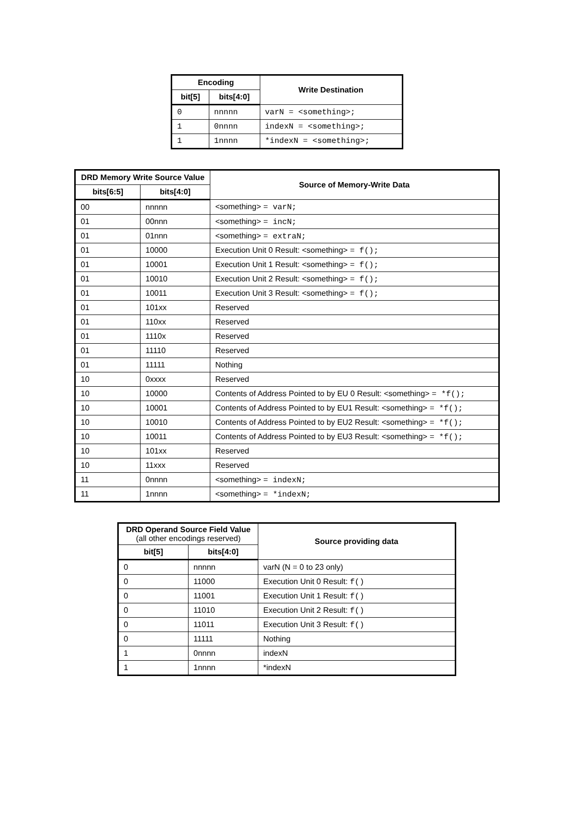| Encoding | | Write Destination |
| --- | --- | --- |
| bit[5] | bits[4:0] | |
| 0 | nnnnn | varN = <something>; |
| 1 | 0nnnn | indexN = <something>; |
| 1 | 1nnnn | *indexN = <something>; |
| DRD Memory Write Source Value | | Source of Memory-Write Data |
| --- | --- | --- |
| bits[6:5] | bits[4:0] | |
| 00 | nnnnn | <something> = varN; |
| 01 | 00nnn | <something> = incN; |
| 01 | 01nnn | <something> = extraN; |
| 01 | 10000 | Execution Unit 0 Result: <something> = f(); |
| 01 | 10001 | Execution Unit 1 Result: <something> = f(); |
| 01 | 10010 | Execution Unit 2 Result: <something> = f(); |
| 01 | 10011 | Execution Unit 3 Result: <something> = f(); |
| 01 | 101xx | Reserved |
| 01 | 110xx | Reserved |
| 01 | 1110x | Reserved |
| 01 | 11110 | Reserved |
| 01 | 11111 | Nothing |
| 10 | 0xxxx | Reserved |
| 10 | 10000 | Contents of Address Pointed to by EU 0 Result: <something> = *f(); |
| 10 | 10001 | Contents of Address Pointed to by EU1 Result: <something> = *f(); |
| 10 | 10010 | Contents of Address Pointed to by EU2 Result: <something> = *f(); |
| 10 | 10011 | Contents of Address Pointed to by EU3 Result: <something> = *f(); |
| 10 | 101xx | Reserved |
| 10 | 11xxx | Reserved |
| 11 | 0nnnn | <something> = indexN; |
| 11 | 1nnnn | <something> = *indexN; |
| DRD Operand Source Field Value (all other encodings reserved) | | Source providing data |
| --- | --- | --- |
| bit[5] | bits[4:0] | |
| 0 | nnnnn | varN (N = 0 to 23 only) |
| 0 | 11000 | Execution Unit 0 Result: f() |
| 0 | 11001 | Execution Unit 1 Result: f() |
| 0 | 11010 | Execution Unit 2 Result: f() |
| 0 | 11011 | Execution Unit 3 Result: f() |
| 0 | 11111 | Nothing |
| 1 | 0nnnn | indexN |
| 1 | 1nnnn | *indexN |